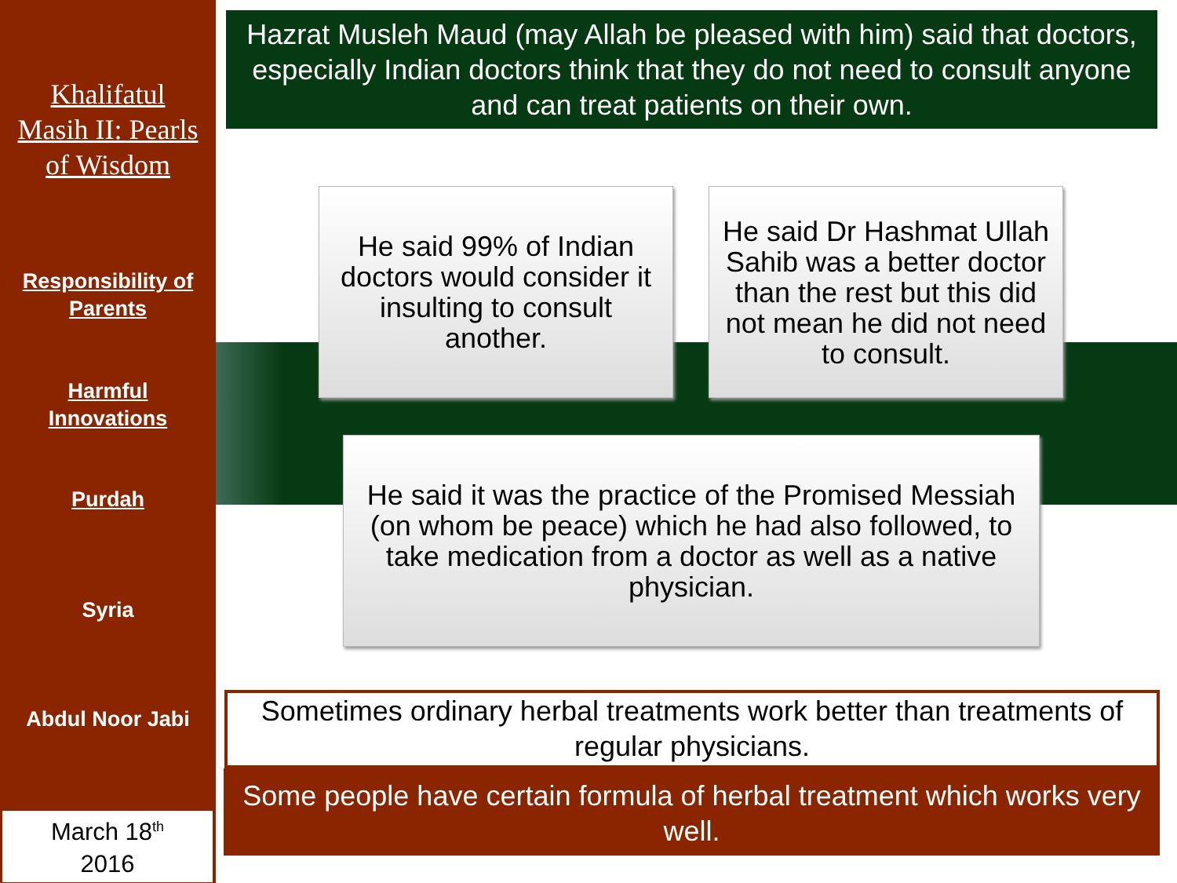Khalifatul
Masih II: Pearls
of Wisdom
Responsibility of
Parents
Harmful
Innovations
Purdah
Syria
Abdul Noor Jabi
March 18<sup>th</sup>
2016
Hazrat Musleh Maud (may Allah be pleased with him) said that doctors, especially Indian doctors think that they do not need to consult anyone and can treat patients on their own.
He said 99% of Indian doctors would consider it insulting to consult another.
He said Dr Hashmat Ullah Sahib was a better doctor than the rest but this did not mean he did not need to consult.
He said it was the practice of the Promised Messiah (on whom be peace) which he had also followed, to take medication from a doctor as well as a native physician.
Sometimes ordinary herbal treatments work better than treatments of regular physicians.
Some people have certain formula of herbal treatment which works very well.